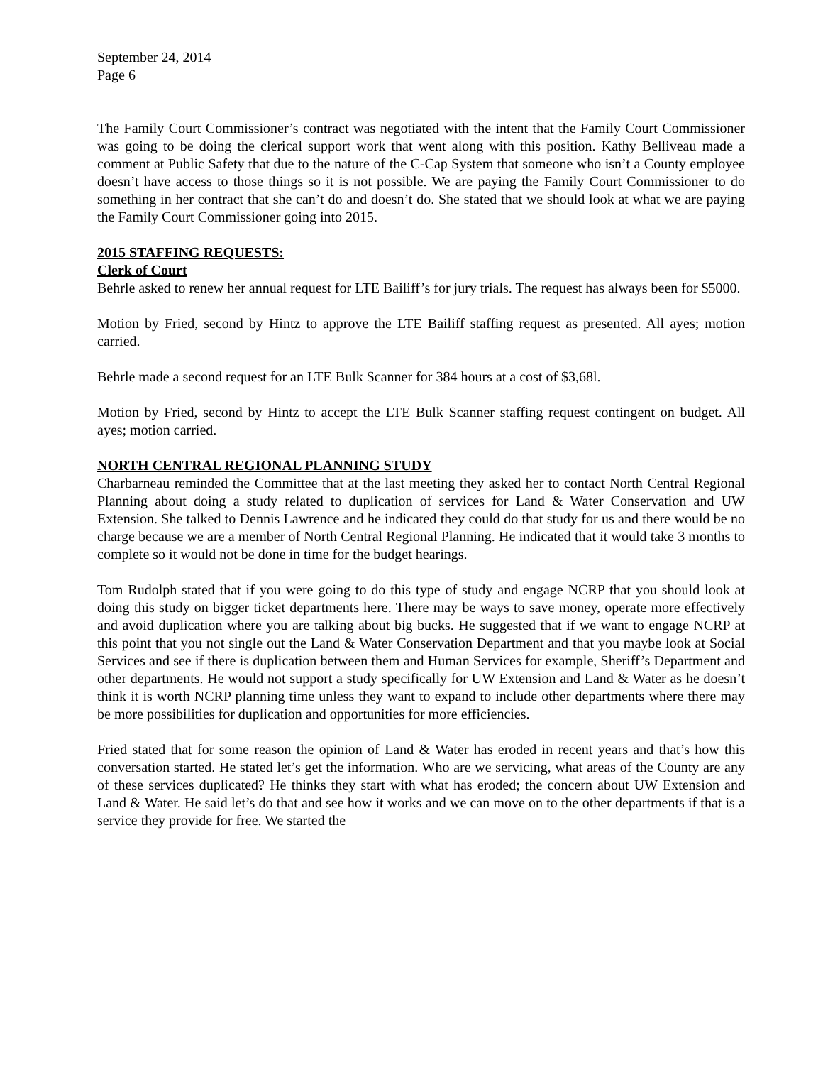September 24, 2014
Page 6
The Family Court Commissioner’s contract was negotiated with the intent that the Family Court Commissioner was going to be doing the clerical support work that went along with this position. Kathy Belliveau made a comment at Public Safety that due to the nature of the C-Cap System that someone who isn’t a County employee doesn’t have access to those things so it is not possible. We are paying the Family Court Commissioner to do something in her contract that she can’t do and doesn’t do. She stated that we should look at what we are paying the Family Court Commissioner going into 2015.
2015 STAFFING REQUESTS:
Clerk of Court
Behrle asked to renew her annual request for LTE Bailiff’s for jury trials. The request has always been for $5000.
Motion by Fried, second by Hintz to approve the LTE Bailiff staffing request as presented. All ayes; motion carried.
Behrle made a second request for an LTE Bulk Scanner for 384 hours at a cost of $3,68l.
Motion by Fried, second by Hintz to accept the LTE Bulk Scanner staffing request contingent on budget. All ayes; motion carried.
NORTH CENTRAL REGIONAL PLANNING STUDY
Charbarneau reminded the Committee that at the last meeting they asked her to contact North Central Regional Planning about doing a study related to duplication of services for Land & Water Conservation and UW Extension. She talked to Dennis Lawrence and he indicated they could do that study for us and there would be no charge because we are a member of North Central Regional Planning. He indicated that it would take 3 months to complete so it would not be done in time for the budget hearings.
Tom Rudolph stated that if you were going to do this type of study and engage NCRP that you should look at doing this study on bigger ticket departments here. There may be ways to save money, operate more effectively and avoid duplication where you are talking about big bucks. He suggested that if we want to engage NCRP at this point that you not single out the Land & Water Conservation Department and that you maybe look at Social Services and see if there is duplication between them and Human Services for example, Sheriff’s Department and other departments. He would not support a study specifically for UW Extension and Land & Water as he doesn’t think it is worth NCRP planning time unless they want to expand to include other departments where there may be more possibilities for duplication and opportunities for more efficiencies.
Fried stated that for some reason the opinion of Land & Water has eroded in recent years and that’s how this conversation started. He stated let’s get the information. Who are we servicing, what areas of the County are any of these services duplicated? He thinks they start with what has eroded; the concern about UW Extension and Land & Water. He said let’s do that and see how it works and we can move on to the other departments if that is a service they provide for free. We started the